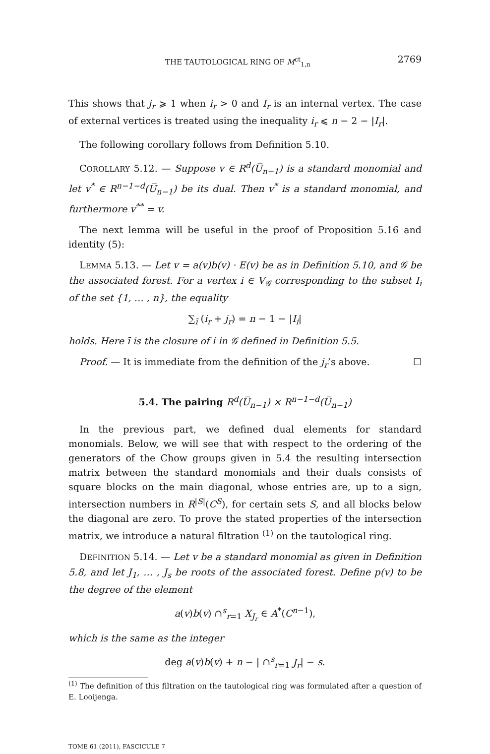THE TAUTOLOGICAL RING OF M<sup>ct</sup><sub>1,n</sub> 2769
This shows that j<sub>r</sub> ⩾ 1 when i<sub>r</sub> > 0 and I<sub>r</sub> is an internal vertex. The case of external vertices is treated using the inequality i<sub>r</sub> ⩽ n − 2 − |I<sub>r</sub>|.
The following corollary follows from Definition 5.10.
COROLLARY 5.12. — Suppose v ∈ R<sup>d</sup>(U̅<sub>n−1</sub>) is a standard monomial and let v<sup>*</sup> ∈ R<sup>n−1−d</sup>(U̅<sub>n−1</sub>) be its dual. Then v<sup>*</sup> is a standard monomial, and furthermore v<sup>**</sup> = v.
The next lemma will be useful in the proof of Proposition 5.16 and identity (5):
LEMMA 5.13. — Let v = a(v)b(v) · E(v) be as in Definition 5.10, and 𝒢 be the associated forest. For a vertex i ∈ V<sub>𝒢</sub> corresponding to the subset I<sub>i</sub> of the set {1, … , n}, the equality
∑<sub>ī</sub> (i<sub>r</sub> + j<sub>r</sub>) = n − 1 − |I<sub>i</sub>|
holds. Here ī is the closure of i in 𝒢 defined in Definition 5.5.
Proof. — It is immediate from the definition of the j<sub>r</sub>’s above. ☐
5.4. The pairing R<sup>d</sup>(U̅<sub>n−1</sub>) × R<sup>n−1−d</sup>(U̅<sub>n−1</sub>)
In the previous part, we defined dual elements for standard monomials. Below, we will see that with respect to the ordering of the generators of the Chow groups given in 5.4 the resulting intersection matrix between the standard monomials and their duals consists of square blocks on the main diagonal, whose entries are, up to a sign, intersection numbers in R<sup>|S|</sup>(C<sup>S</sup>), for certain sets S, and all blocks below the diagonal are zero. To prove the stated properties of the intersection matrix, we introduce a natural filtration <sup>(1)</sup> on the tautological ring.
DEFINITION 5.14. — Let v be a standard monomial as given in Definition 5.8, and let J<sub>1</sub>, … , J<sub>s</sub> be roots of the associated forest. Define p(v) to be the degree of the element
a(v)b(v) ∩<sup>s</sup><sub>r=1</sub> X<sub>J<sub>r</sub></sub> ∈ A<sup>*</sup>(C<sup>n−1</sup>),
which is the same as the integer
deg a(v)b(v) + n − | ∩<sup>s</sup><sub>r=1</sub> J<sub>r</sub>| − s.
<sup>(1)</sup> The definition of this filtration on the tautological ring was formulated after a question of E. Looijenga.
TOME 61 (2011), FASCICULE 7